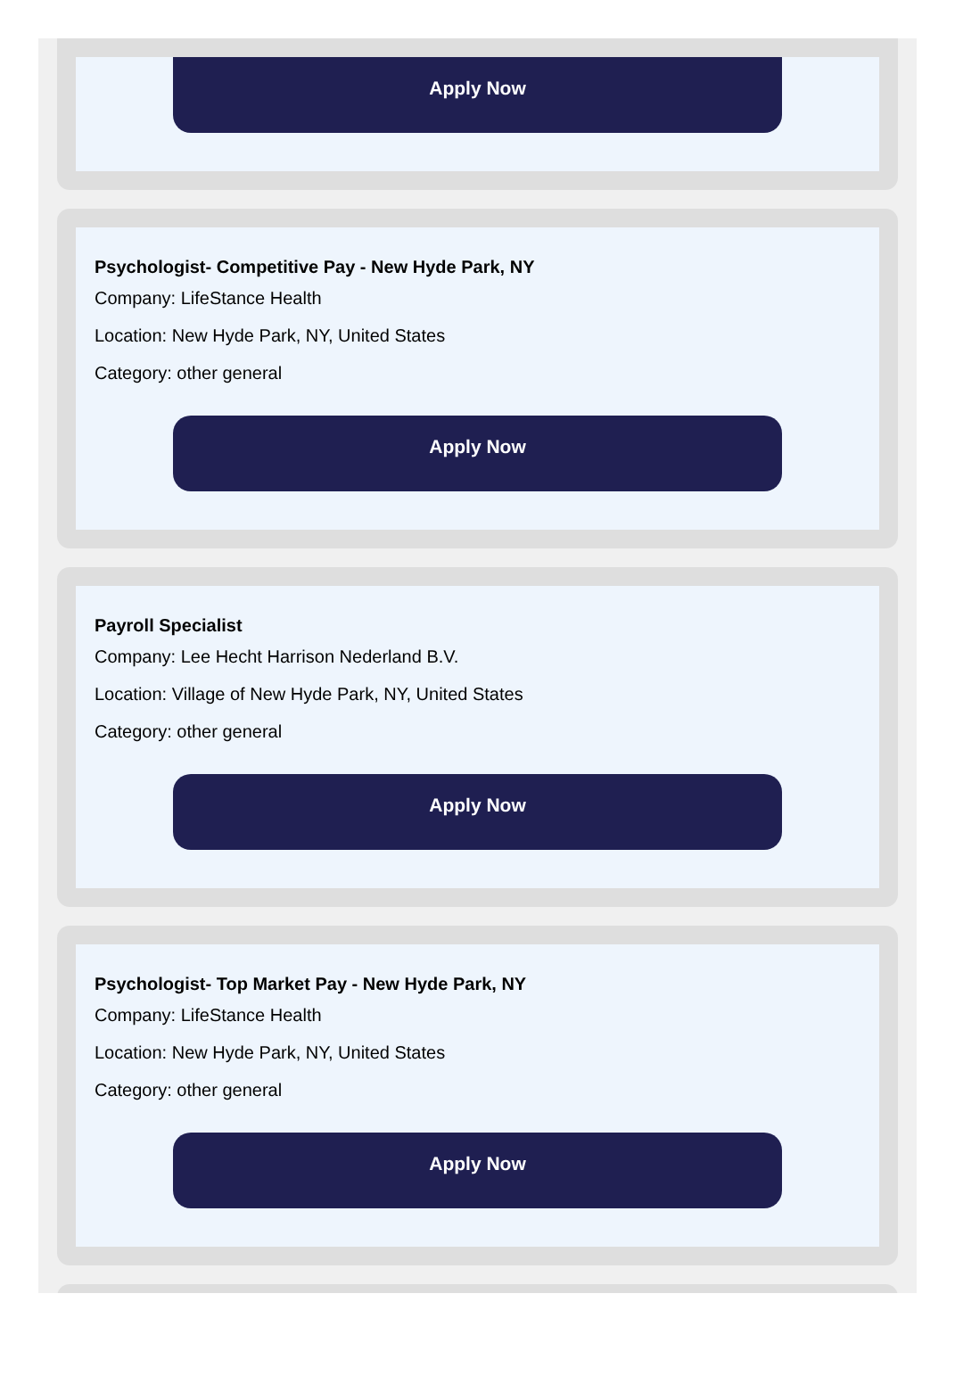Apply Now
Psychologist- Competitive Pay - New Hyde Park, NY
Company: LifeStance Health
Location: New Hyde Park, NY, United States
Category: other general
Apply Now
Payroll Specialist
Company: Lee Hecht Harrison Nederland B.V.
Location: Village of New Hyde Park, NY, United States
Category: other general
Apply Now
Psychologist- Top Market Pay - New Hyde Park, NY
Company: LifeStance Health
Location: New Hyde Park, NY, United States
Category: other general
Apply Now